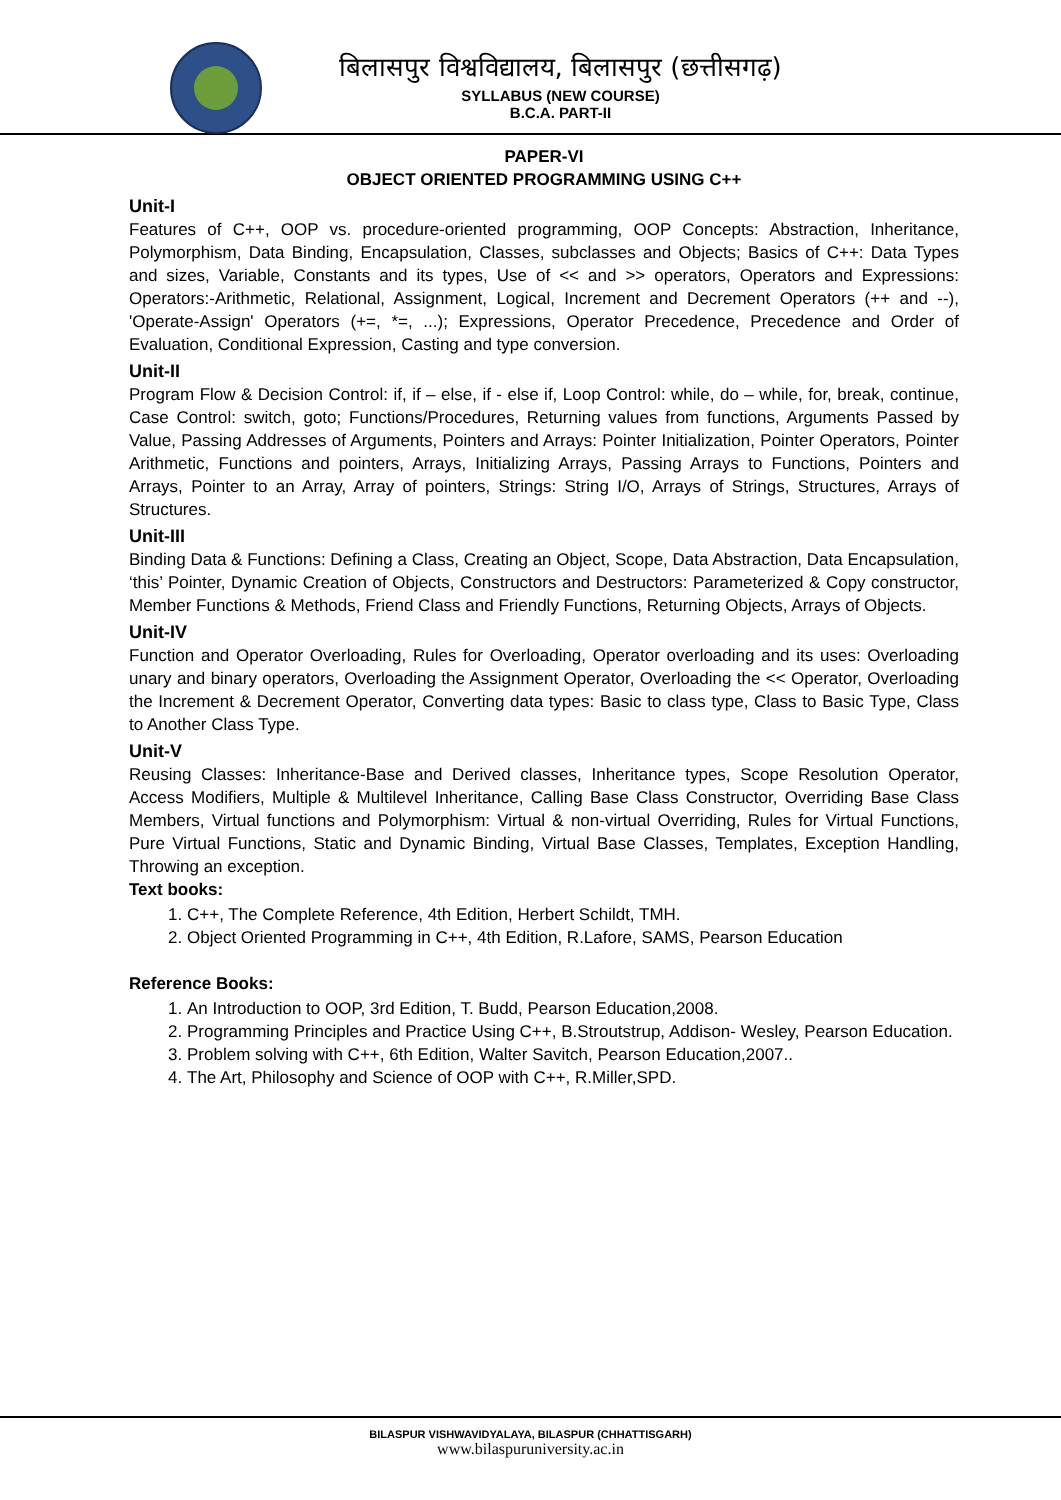बिलासपुर विश्वविद्यालय, बिलासपुर (छत्तीसगढ़)
SYLLABUS (NEW COURSE)
B.C.A. PART-II
PAPER-VI
OBJECT ORIENTED PROGRAMMING USING C++
Unit-I
Features of C++, OOP vs. procedure-oriented programming, OOP Concepts: Abstraction, Inheritance, Polymorphism, Data Binding, Encapsulation, Classes, subclasses and Objects; Basics of C++: Data Types and sizes, Variable, Constants and its types, Use of << and >> operators, Operators and Expressions: Operators:-Arithmetic, Relational, Assignment, Logical, Increment and Decrement Operators (++ and --), 'Operate-Assign' Operators (+=, *=, ...); Expressions, Operator Precedence, Precedence and Order of Evaluation, Conditional Expression, Casting and type conversion.
Unit-II
Program Flow & Decision Control: if, if – else, if - else if, Loop Control: while, do – while, for, break, continue, Case Control: switch, goto; Functions/Procedures, Returning values from functions, Arguments Passed by Value, Passing Addresses of Arguments, Pointers and Arrays: Pointer Initialization, Pointer Operators, Pointer Arithmetic, Functions and pointers, Arrays, Initializing Arrays, Passing Arrays to Functions, Pointers and Arrays, Pointer to an Array, Array of pointers, Strings: String I/O, Arrays of Strings, Structures, Arrays of Structures.
Unit-III
Binding Data & Functions: Defining a Class, Creating an Object, Scope, Data Abstraction, Data Encapsulation, ‘this’ Pointer, Dynamic Creation of Objects, Constructors and Destructors: Parameterized & Copy constructor, Member Functions & Methods, Friend Class and Friendly Functions, Returning Objects, Arrays of Objects.
Unit-IV
Function and Operator Overloading, Rules for Overloading, Operator overloading and its uses: Overloading unary and binary operators, Overloading the Assignment Operator, Overloading the << Operator, Overloading the Increment & Decrement Operator, Converting data types: Basic to class type, Class to Basic Type, Class to Another Class Type.
Unit-V
Reusing Classes: Inheritance-Base and Derived classes, Inheritance types, Scope Resolution Operator, Access Modifiers, Multiple & Multilevel Inheritance, Calling Base Class Constructor, Overriding Base Class Members, Virtual functions and Polymorphism: Virtual & non-virtual Overriding, Rules for Virtual Functions, Pure Virtual Functions, Static and Dynamic Binding, Virtual Base Classes, Templates, Exception Handling, Throwing an exception.
Text books:
1. C++, The Complete Reference, 4th Edition, Herbert Schildt, TMH.
2. Object Oriented Programming in C++, 4th Edition, R.Lafore, SAMS, Pearson Education
Reference Books:
1. An Introduction to OOP, 3rd Edition, T. Budd, Pearson Education,2008.
2. Programming Principles and Practice Using C++, B.Stroutstrup, Addison- Wesley, Pearson Education.
3. Problem solving with C++, 6th Edition, Walter Savitch, Pearson Education,2007..
4. The Art, Philosophy and Science of OOP with C++, R.Miller,SPD.
BILASPUR VISHWAVIDYALAYA, BILASPUR (CHHATTISGARH)
www.bilaspuruniversity.ac.in